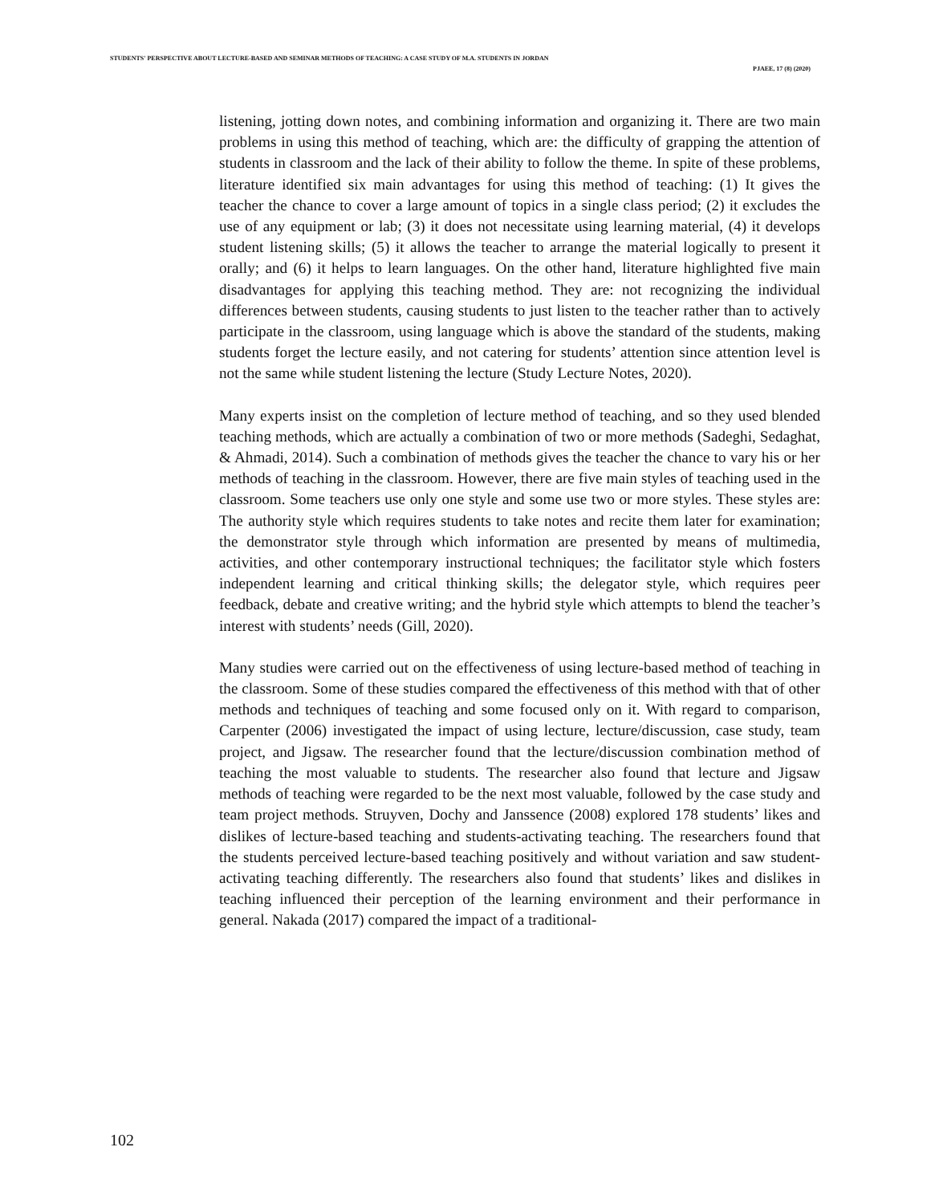STUDENTS' PERSPECTIVE ABOUT LECTURE-BASED AND SEMINAR METHODS OF TEACHING: A CASE STUDY OF M.A. STUDENTS IN JORDAN
PJAEE, 17 (8) (2020)
listening, jotting down notes, and combining information and organizing it. There are two main problems in using this method of teaching, which are: the difficulty of grapping the attention of students in classroom and the lack of their ability to follow the theme. In spite of these problems, literature identified six main advantages for using this method of teaching: (1) It gives the teacher the chance to cover a large amount of topics in a single class period; (2) it excludes the use of any equipment or lab; (3) it does not necessitate using learning material, (4) it develops student listening skills; (5) it allows the teacher to arrange the material logically to present it orally; and (6) it helps to learn languages. On the other hand, literature highlighted five main disadvantages for applying this teaching method. They are: not recognizing the individual differences between students, causing students to just listen to the teacher rather than to actively participate in the classroom, using language which is above the standard of the students, making students forget the lecture easily, and not catering for students’ attention since attention level is not the same while student listening the lecture (Study Lecture Notes, 2020).
Many experts insist on the completion of lecture method of teaching, and so they used blended teaching methods, which are actually a combination of two or more methods (Sadeghi, Sedaghat, & Ahmadi, 2014). Such a combination of methods gives the teacher the chance to vary his or her methods of teaching in the classroom. However, there are five main styles of teaching used in the classroom. Some teachers use only one style and some use two or more styles. These styles are: The authority style which requires students to take notes and recite them later for examination; the demonstrator style through which information are presented by means of multimedia, activities, and other contemporary instructional techniques; the facilitator style which fosters independent learning and critical thinking skills; the delegator style, which requires peer feedback, debate and creative writing; and the hybrid style which attempts to blend the teacher’s interest with students’ needs (Gill, 2020).
Many studies were carried out on the effectiveness of using lecture-based method of teaching in the classroom. Some of these studies compared the effectiveness of this method with that of other methods and techniques of teaching and some focused only on it. With regard to comparison, Carpenter (2006) investigated the impact of using lecture, lecture/discussion, case study, team project, and Jigsaw. The researcher found that the lecture/discussion combination method of teaching the most valuable to students. The researcher also found that lecture and Jigsaw methods of teaching were regarded to be the next most valuable, followed by the case study and team project methods. Struyven, Dochy and Janssence (2008) explored 178 students’ likes and dislikes of lecture-based teaching and students-activating teaching. The researchers found that the students perceived lecture-based teaching positively and without variation and saw student-activating teaching differently. The researchers also found that students’ likes and dislikes in teaching influenced their perception of the learning environment and their performance in general. Nakada (2017) compared the impact of a traditional-
102